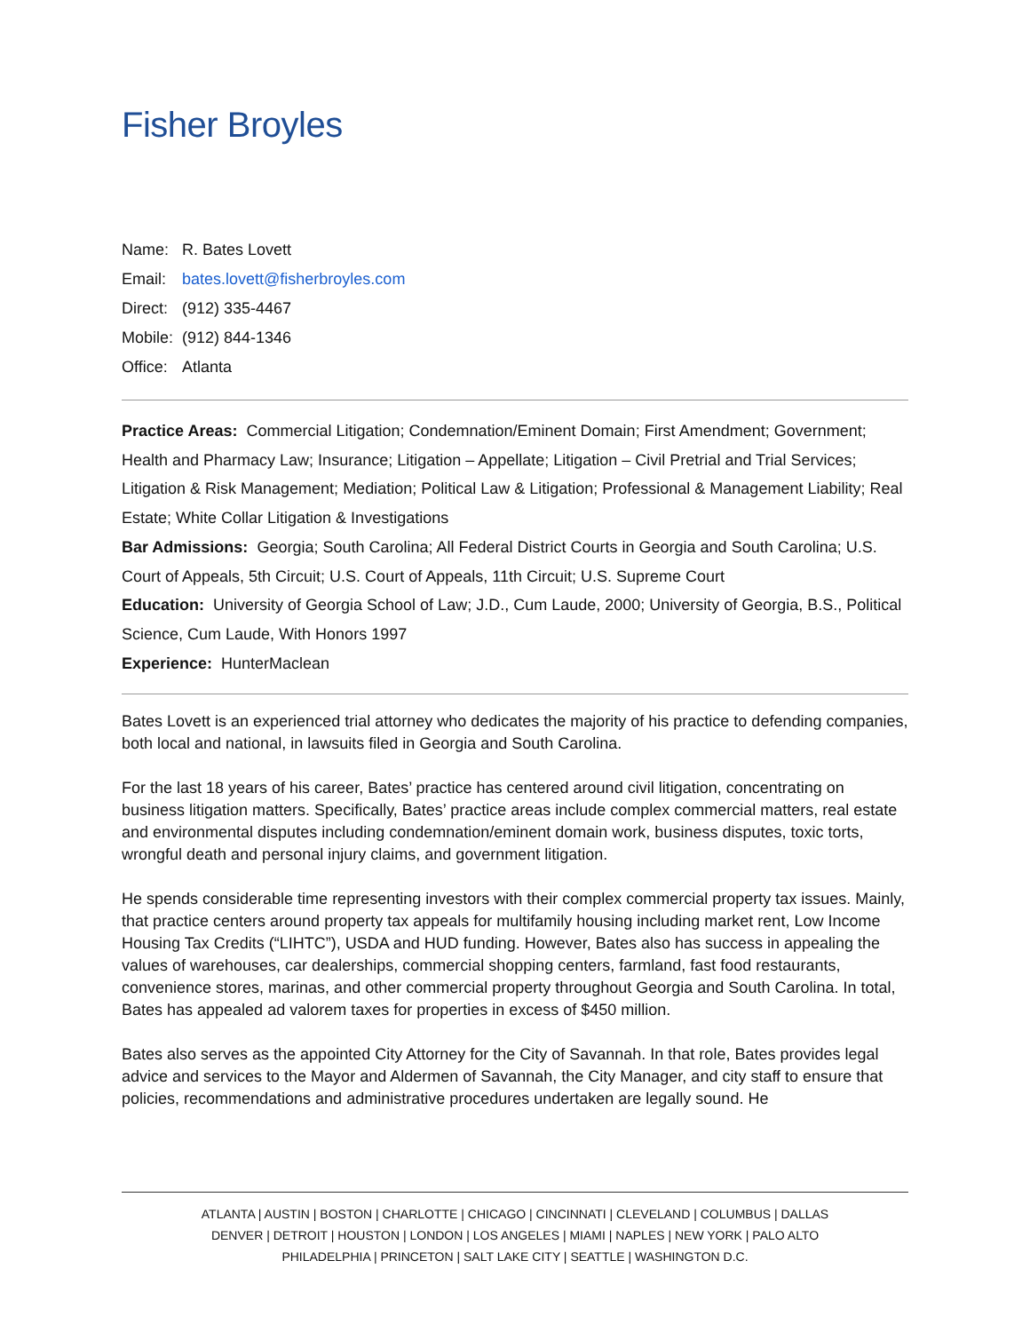Fisher Broyles
Name: R. Bates Lovett
Email: bates.lovett@fisherbroyles.com
Direct: (912) 335-4467
Mobile: (912) 844-1346
Office: Atlanta
Practice Areas: Commercial Litigation; Condemnation/Eminent Domain; First Amendment; Government; Health and Pharmacy Law; Insurance; Litigation – Appellate; Litigation – Civil Pretrial and Trial Services; Litigation & Risk Management; Mediation; Political Law & Litigation; Professional & Management Liability; Real Estate; White Collar Litigation & Investigations
Bar Admissions: Georgia; South Carolina; All Federal District Courts in Georgia and South Carolina; U.S. Court of Appeals, 5th Circuit; U.S. Court of Appeals, 11th Circuit; U.S. Supreme Court
Education: University of Georgia School of Law; J.D., Cum Laude, 2000; University of Georgia, B.S., Political Science, Cum Laude, With Honors 1997
Experience: HunterMaclean
Bates Lovett is an experienced trial attorney who dedicates the majority of his practice to defending companies, both local and national, in lawsuits filed in Georgia and South Carolina.
For the last 18 years of his career, Bates’ practice has centered around civil litigation, concentrating on business litigation matters. Specifically, Bates’ practice areas include complex commercial matters, real estate and environmental disputes including condemnation/eminent domain work, business disputes, toxic torts, wrongful death and personal injury claims, and government litigation.
He spends considerable time representing investors with their complex commercial property tax issues. Mainly, that practice centers around property tax appeals for multifamily housing including market rent, Low Income Housing Tax Credits (“LIHTC”), USDA and HUD funding. However, Bates also has success in appealing the values of warehouses, car dealerships, commercial shopping centers, farmland, fast food restaurants, convenience stores, marinas, and other commercial property throughout Georgia and South Carolina. In total, Bates has appealed ad valorem taxes for properties in excess of $450 million.
Bates also serves as the appointed City Attorney for the City of Savannah. In that role, Bates provides legal advice and services to the Mayor and Aldermen of Savannah, the City Manager, and city staff to ensure that policies, recommendations and administrative procedures undertaken are legally sound. He
ATLANTA | AUSTIN | BOSTON | CHARLOTTE | CHICAGO | CINCINNATI | CLEVELAND | COLUMBUS | DALLAS
DENVER | DETROIT | HOUSTON | LONDON | LOS ANGELES | MIAMI | NAPLES | NEW YORK | PALO ALTO
PHILADELPHIA | PRINCETON | SALT LAKE CITY | SEATTLE | WASHINGTON D.C.